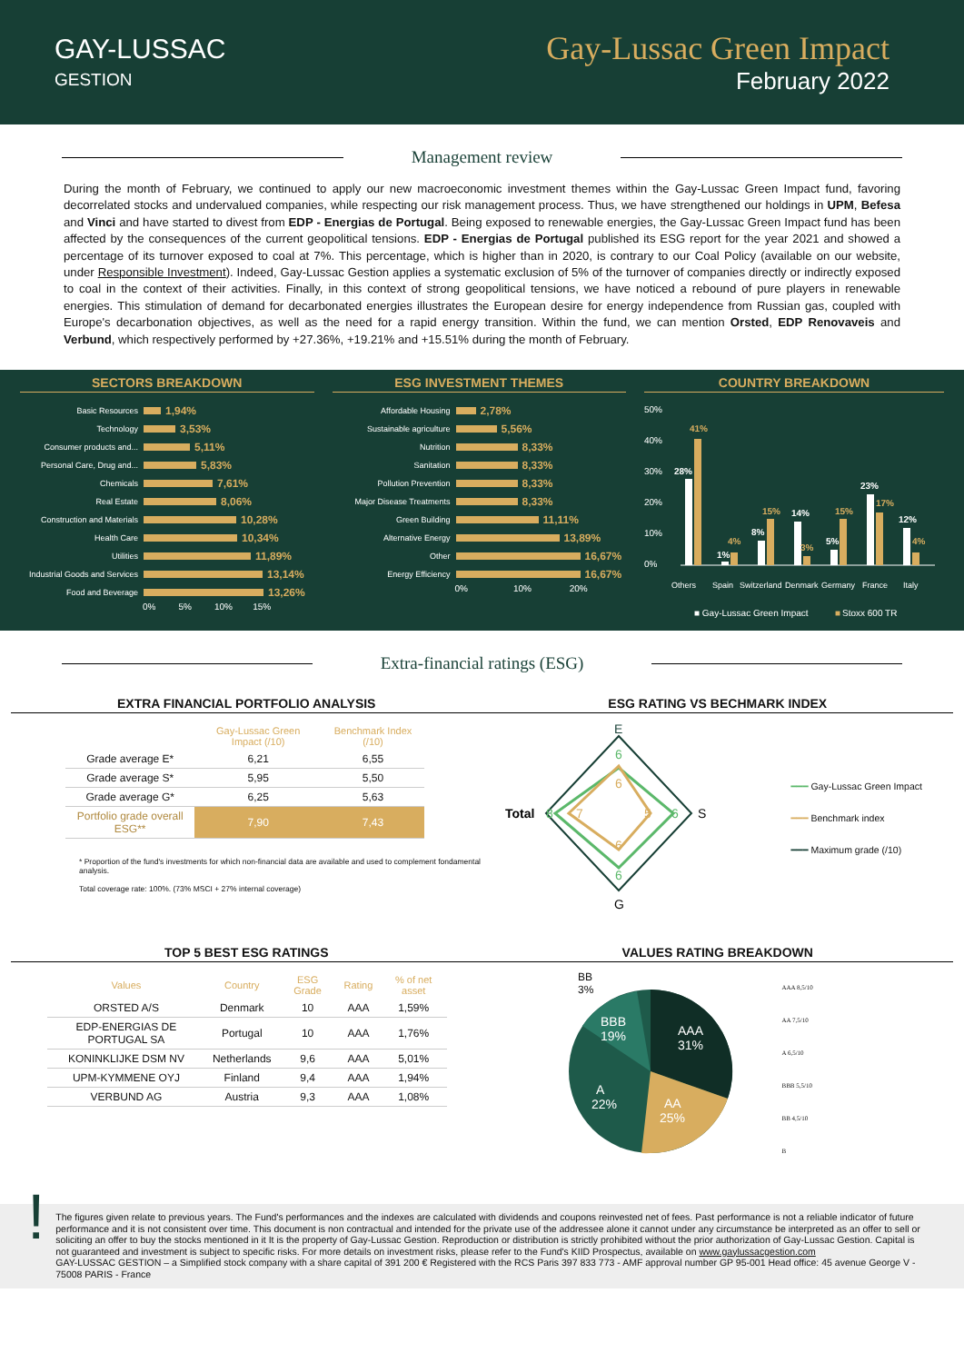GAY-LUSSAC
GESTION
Gay-Lussac Green Impact
February 2022
Management review
During the month of February, we continued to apply our new macroeconomic investment themes within the Gay-Lussac Green Impact fund, favoring decorrelated stocks and undervalued companies, while respecting our risk management process. Thus, we have strengthened our holdings in UPM, Befesa and Vinci and have started to divest from EDP - Energias de Portugal. Being exposed to renewable energies, the Gay-Lussac Green Impact fund has been affected by the consequences of the current geopolitical tensions. EDP - Energias de Portugal published its ESG report for the year 2021 and showed a percentage of its turnover exposed to coal at 7%. This percentage, which is higher than in 2020, is contrary to our Coal Policy (available on our website, under Responsible Investment). Indeed, Gay-Lussac Gestion applies a systematic exclusion of 5% of the turnover of companies directly or indirectly exposed to coal in the context of their activities. Finally, in this context of strong geopolitical tensions, we have noticed a rebound of pure players in renewable energies. This stimulation of demand for decarbonated energies illustrates the European desire for energy independence from Russian gas, coupled with Europe's decarbonation objectives, as well as the need for a rapid energy transition. Within the fund, we can mention Orsted, EDP Renovaveis and Verbund, which respectively performed by +27.36%, +19.21% and +15.51% during the month of February.
SECTORS BREAKDOWN
Basic Resources 1,94%
Technology 3,53%
Consumer products and... 5,11%
Personal Care, Drug and... 5,83%
Chemicals 7,61%
Real Estate 8,06%
Construction and Materials 10,28%
Health Care 10,34%
Utilities 11,89%
Industrial Goods and Services 13,14%
Food and Beverage 13,26%
0% 5% 10% 15%
ESG INVESTMENT THEMES
Affordable Housing 2,78%
Sustainable agriculture 5,56%
Nutrition 8,33%
Sanitation 8,33%
Pollution Prevention 8,33%
Major Disease Treatments 8,33%
Green Building 11,11%
Alternative Energy 13,89%
Other 16,67%
Energy Efficiency 16,67%
0% 10% 20%
COUNTRY BREAKDOWN
50%
40%
30%
20%
10%
0%
28%
41%
1%
4%
8%
15%
14%
3%
5%
15%
23%
17%
12%
4%
Others
Spain
Switzerland
Denmark
Germany
France
Italy
■ Gay-Lussac Green Impact
■
Stoxx 600 TR
Extra-financial ratings (ESG)
EXTRA FINANCIAL PORTFOLIO ANALYSIS
| | Gay-Lussac Green Impact (/10) | Benchmark Index (/10) |
| --- | --- | --- |
| Grade average E* | 6,21 | 6,55 |
| Grade average S* | 5,95 | 5,50 |
| Grade average G* | 6,25 | 5,63 |
| Portfolio grade overall ESG** | 7,90 | 7,43 |
* Proportion of the fund's investments for which non-financial data are available and used to complement fondamental analysis.
Total coverage rate: 100%. (73% MSCI + 27% internal coverage)
ESG RATING VS BECHMARK INDEX
E
S
G
Total
6
6
5
6
6
6
7
8
━━━ Gay-Lussac Green Impact
━━━ Benchmark index
━━━ Maximum grade (/10)
TOP 5 BEST ESG RATINGS
| Values | Country | ESG Grade | Rating | % of net asset |
| --- | --- | --- | --- | --- |
| ORSTED A/S | Denmark | 10 | AAA | 1,59% |
| EDP-ENERGIAS DE PORTUGAL SA | Portugal | 10 | AAA | 1,76% |
| KONINKLIJKE DSM NV | Netherlands | 9,6 | AAA | 5,01% |
| UPM-KYMMENE OYJ | Finland | 9,4 | AAA | 1,94% |
| VERBUND AG | Austria | 9,3 | AAA | 1,08% |
VALUES RATING BREAKDOWN
BB
3%
BBB
19%
AAA
31%
A
22%
AA
25%
AAA 8,5/10
AA 7,5/10
A 6,5/10
BBB 5,5/10
BB 4,5/10
B
!
The figures given relate to previous years. The Fund's performances and the indexes are calculated with dividends and coupons reinvested net of fees. Past performance is not a reliable indicator of future performance and it is not consistent over time. This document is non contractual and intended for the private use of the addressee alone it cannot under any circumstance be interpreted as an offer to sell or soliciting an offer to buy the stocks mentioned in it It is the property of Gay-Lussac Gestion. Reproduction or distribution is strictly prohibited without the prior authorization of Gay-Lussac Gestion. Capital is not guaranteed and investment is subject to specific risks. For more details on investment risks, please refer to the Fund's KIID Prospectus, available on www.gaylussacgestion.com
GAY-LUSSAC GESTION – a Simplified stock company with a share capital of 391 200 € Registered with the RCS Paris 397 833 773 - AMF approval number GP 95-001 Head office: 45 avenue George V - 75008 PARIS - France